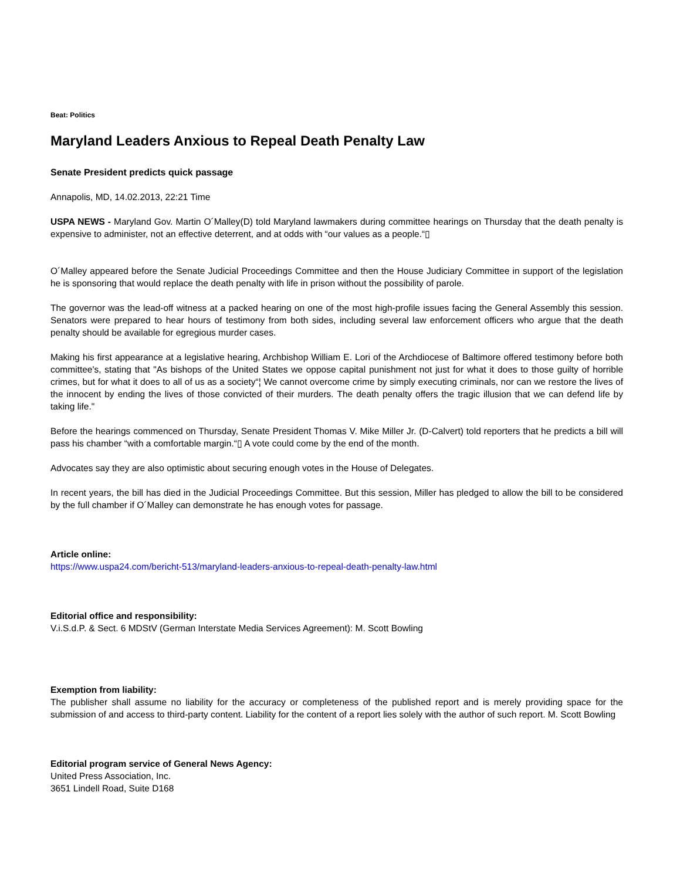Beat: Politics
Maryland Leaders Anxious to Repeal Death Penalty Law
Senate President predicts quick passage
Annapolis, MD, 14.02.2013, 22:21 Time
USPA NEWS - Maryland Gov. Martin O´Malley(D) told Maryland lawmakers during committee hearings on Thursday that the death penalty is expensive to administer, not an effective deterrent, and at odds with “our values as a people.“▯
O´Malley appeared before the Senate Judicial Proceedings Committee and then the House Judiciary Committee in support of the legislation he is sponsoring that would replace the death penalty with life in prison without the possibility of parole.
The governor was the lead-off witness at a packed hearing on one of the most high-profile issues facing the General Assembly this session. Senators were prepared to hear hours of testimony from both sides, including several law enforcement officers who argue that the death penalty should be available for egregious murder cases.
Making his first appearance at a legislative hearing, Archbishop William E. Lori of the Archdiocese of Baltimore offered testimony before both committee's, stating that "As bishops of the United States we oppose capital punishment not just for what it does to those guilty of horrible crimes, but for what it does to all of us as a society“¦ We cannot overcome crime by simply executing criminals, nor can we restore the lives of the innocent by ending the lives of those convicted of their murders. The death penalty offers the tragic illusion that we can defend life by taking life."
Before the hearings commenced on Thursday, Senate President Thomas V. Mike Miller Jr. (D-Calvert) told reporters that he predicts a bill will pass his chamber “with a comfortable margin.“▯ A vote could come by the end of the month.
Advocates say they are also optimistic about securing enough votes in the House of Delegates.
In recent years, the bill has died in the Judicial Proceedings Committee. But this session, Miller has pledged to allow the bill to be considered by the full chamber if O´Malley can demonstrate he has enough votes for passage.
Article online:
https://www.uspa24.com/bericht-513/maryland-leaders-anxious-to-repeal-death-penalty-law.html
Editorial office and responsibility:
V.i.S.d.P. & Sect. 6 MDStV (German Interstate Media Services Agreement): M. Scott Bowling
Exemption from liability:
The publisher shall assume no liability for the accuracy or completeness of the published report and is merely providing space for the submission of and access to third-party content. Liability for the content of a report lies solely with the author of such report. M. Scott Bowling
Editorial program service of General News Agency:
United Press Association, Inc.
3651 Lindell Road, Suite D168